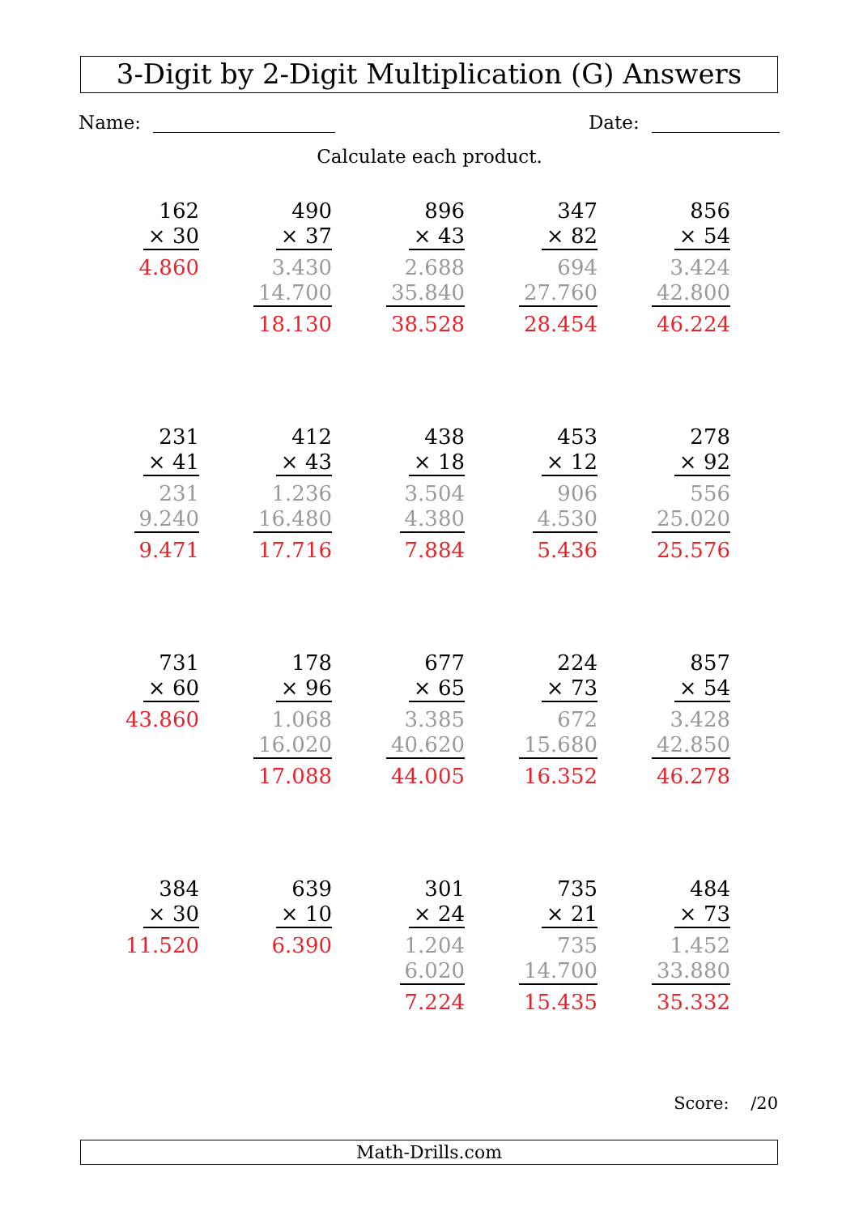3-Digit by 2-Digit Multiplication (G) Answers
Name: Date:
Calculate each product.
162
× 30
4.860
490
× 37
3.430
14.700
18.130
896
× 43
2.688
35.840
38.528
347
× 82
694
27.760
28.454
856
× 54
3.424
42.800
46.224
231
× 41
231
9.240
9.471
412
× 43
1.236
16.480
17.716
438
× 18
3.504
4.380
7.884
453
× 12
906
4.530
5.436
278
× 92
556
25.020
25.576
731
× 60
43.860
178
× 96
1.068
16.020
17.088
677
× 65
3.385
40.620
44.005
224
× 73
672
15.680
16.352
857
× 54
3.428
42.850
46.278
384
× 30
11.520
639
× 10
6.390
301
× 24
1.204
6.020
7.224
735
× 21
735
14.700
15.435
484
× 73
1.452
33.880
35.332
Score: /20
Math-Drills.com